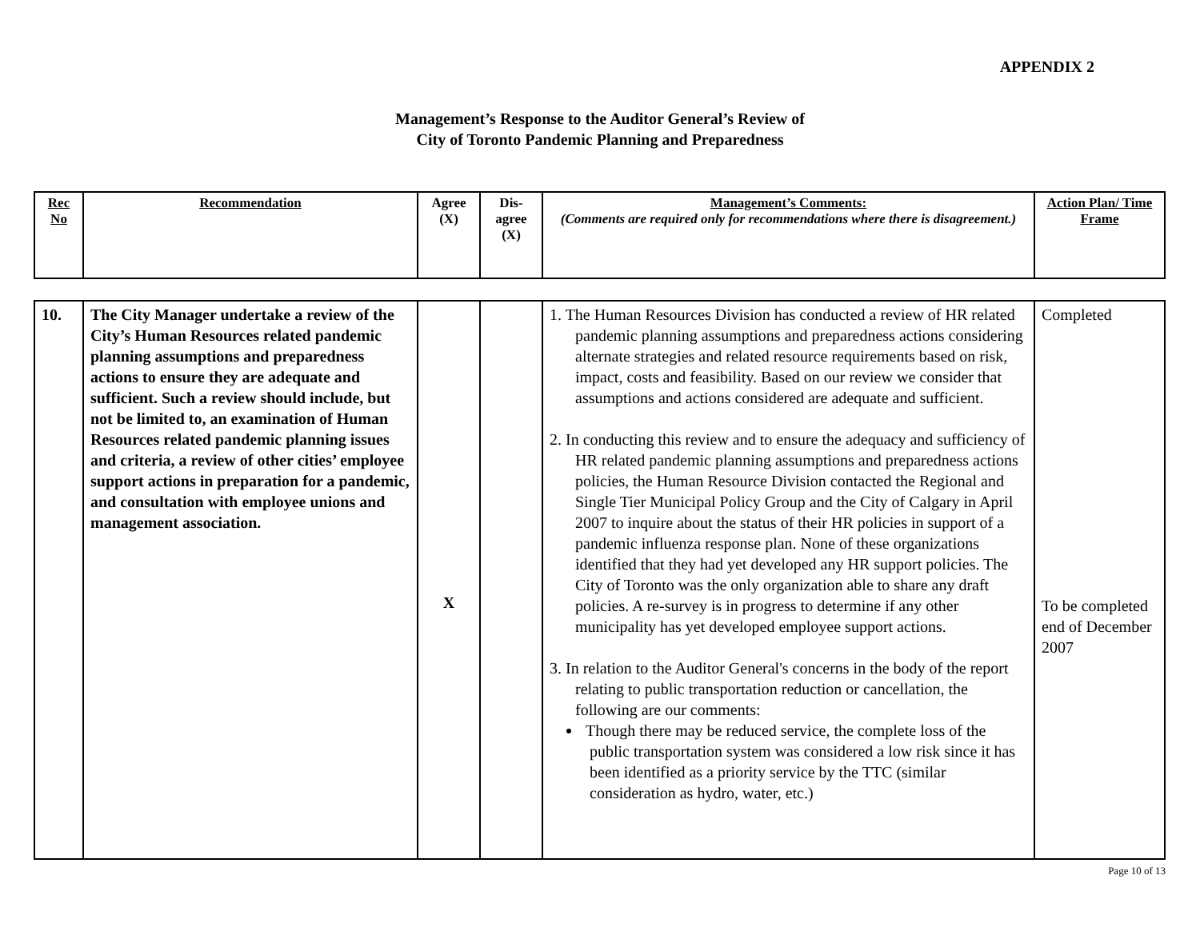APPENDIX 2
Management’s Response to the Auditor General’s Review of
City of Toronto Pandemic Planning and Preparedness
| Rec No | Recommendation | Agree (X) | Dis-agree (X) | Management’s Comments: (Comments are required only for recommendations where there is disagreement.) | Action Plan/ Time Frame |
| --- | --- | --- | --- | --- | --- |
| 10. | The City Manager undertake a review of the City’s Human Resources related pandemic planning assumptions and preparedness actions to ensure they are adequate and sufficient. Such a review should include, but not be limited to, an examination of Human Resources related pandemic planning issues and criteria, a review of other cities’ employee support actions in preparation for a pandemic, and consultation with employee unions and management association. | X | | 1. The Human Resources Division has conducted a review of HR related pandemic planning assumptions and preparedness actions considering alternate strategies and related resource requirements based on risk, impact, costs and feasibility. Based on our review we consider that assumptions and actions considered are adequate and sufficient. 2. In conducting this review and to ensure the adequacy and sufficiency of HR related pandemic planning assumptions and preparedness actions policies, the Human Resource Division contacted the Regional and Single Tier Municipal Policy Group and the City of Calgary in April 2007 to inquire about the status of their HR policies in support of a pandemic influenza response plan. None of these organizations identified that they had yet developed any HR support policies. The City of Toronto was the only organization able to share any draft policies. A re-survey is in progress to determine if any other municipality has yet developed employee support actions. 3. In relation to the Auditor General's concerns in the body of the report relating to public transportation reduction or cancellation, the following are our comments: Though there may be reduced service, the complete loss of the public transportation system was considered a low risk since it has been identified as a priority service by the TTC (similar consideration as hydro, water, etc.) | Completed To be completed end of December 2007 |
Page 10 of 13